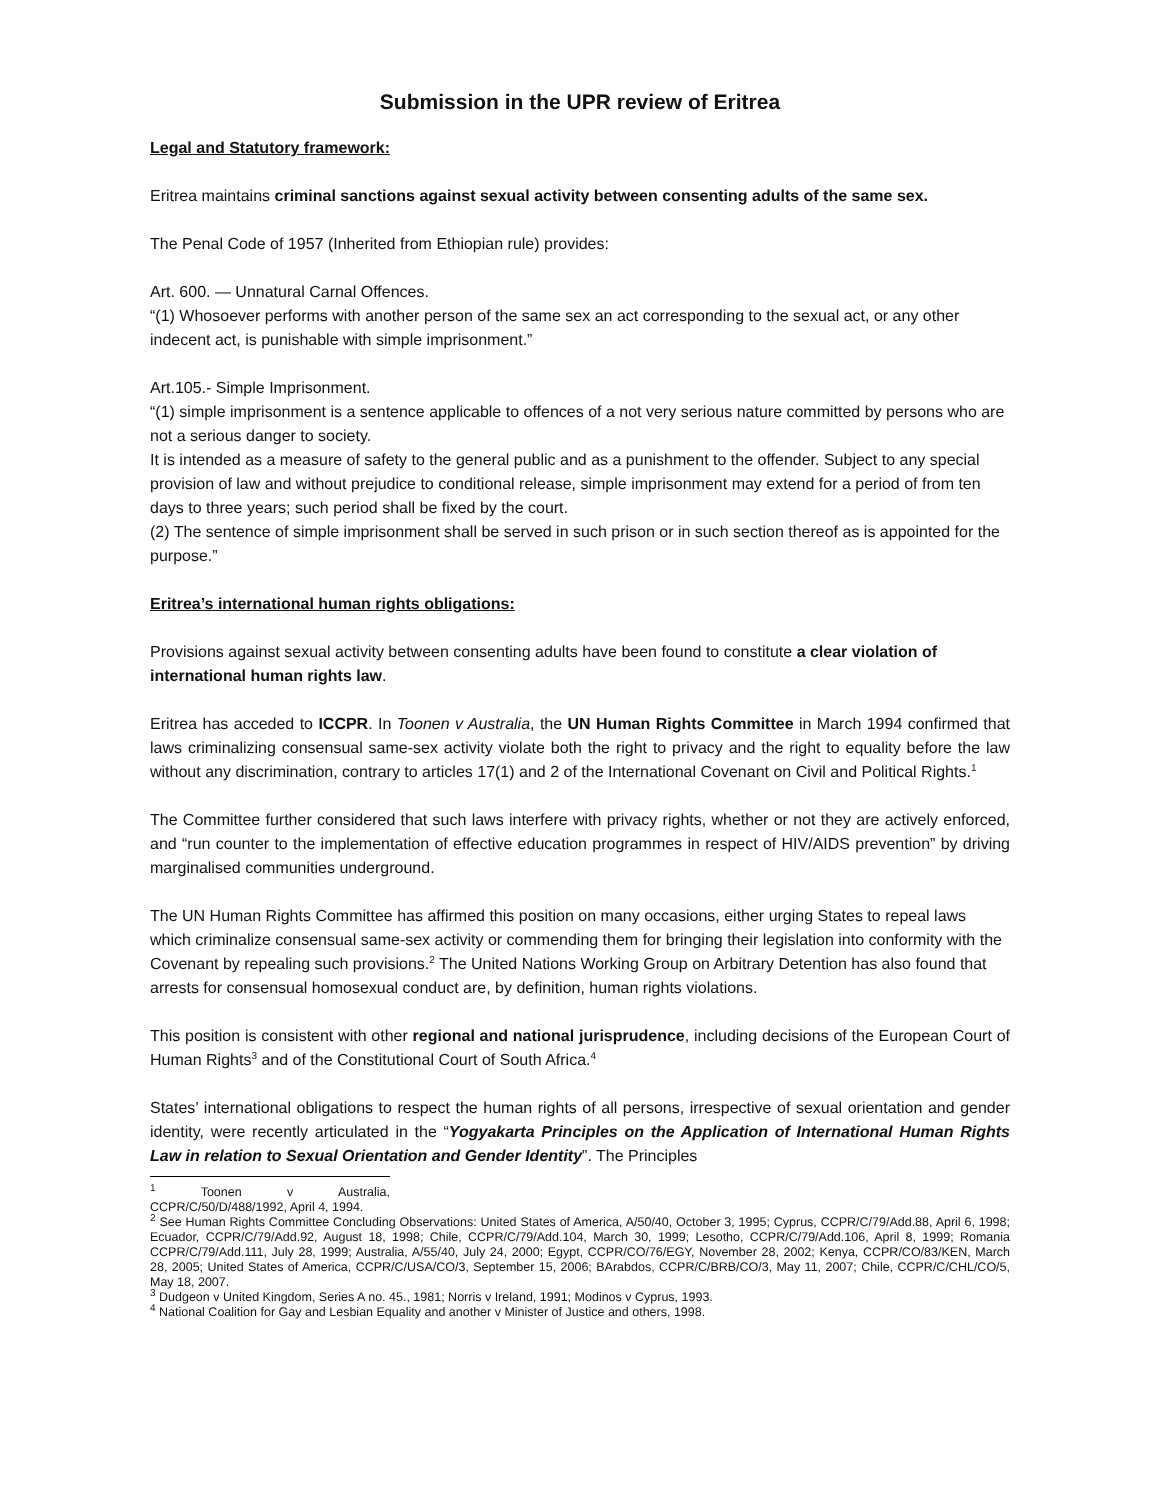Submission in the UPR review of Eritrea
Legal and Statutory framework:
Eritrea maintains criminal sanctions against sexual activity between consenting adults of the same sex.
The Penal Code of 1957 (Inherited from Ethiopian rule) provides:
Art. 600. — Unnatural Carnal Offences.
“(1) Whosoever performs with another person of the same sex an act corresponding to the sexual act, or any other indecent act, is punishable with simple imprisonment.”
Art.105.- Simple Imprisonment.
“(1) simple imprisonment is a sentence applicable to offences of a not very serious nature committed by persons who are not a serious danger to society.
It is intended as a measure of safety to the general public and as a punishment to the offender. Subject to any special provision of law and without prejudice to conditional release, simple imprisonment may extend for a period of from ten days to three years; such period shall be fixed by the court.
(2) The sentence of simple imprisonment shall be served in such prison or in such section thereof as is appointed for the purpose.”
Eritrea’s international human rights obligations:
Provisions against sexual activity between consenting adults have been found to constitute a clear violation of international human rights law.
Eritrea has acceded to ICCPR. In Toonen v Australia, the UN Human Rights Committee in March 1994 confirmed that laws criminalizing consensual same-sex activity violate both the right to privacy and the right to equality before the law without any discrimination, contrary to articles 17(1) and 2 of the International Covenant on Civil and Political Rights.<sup>1</sup>
The Committee further considered that such laws interfere with privacy rights, whether or not they are actively enforced, and “run counter to the implementation of effective education programmes in respect of HIV/AIDS prevention” by driving marginalised communities underground.
The UN Human Rights Committee has affirmed this position on many occasions, either urging States to repeal laws which criminalize consensual same-sex activity or commending them for bringing their legislation into conformity with the Covenant by repealing such provisions.<sup>2</sup> The United Nations Working Group on Arbitrary Detention has also found that arrests for consensual homosexual conduct are, by definition, human rights violations.
This position is consistent with other regional and national jurisprudence, including decisions of the European Court of Human Rights<sup>3</sup> and of the Constitutional Court of South Africa.<sup>4</sup>
States’ international obligations to respect the human rights of all persons, irrespective of sexual orientation and gender identity, were recently articulated in the “Yogyakarta Principles on the Application of International Human Rights Law in relation to Sexual Orientation and Gender Identity”. The Principles
<sup>1</sup> Toonen v Australia, CCPR/C/50/D/488/1992, April 4, 1994.
<sup>2</sup> See Human Rights Committee Concluding Observations: United States of America, A/50/40, October 3, 1995; Cyprus, CCPR/C/79/Add.88, April 6, 1998; Ecuador, CCPR/C/79/Add.92, August 18, 1998; Chile, CCPR/C/79/Add.104, March 30, 1999; Lesotho, CCPR/C/79/Add.106, April 8, 1999; Romania CCPR/C/79/Add.111, July 28, 1999; Australia, A/55/40, July 24, 2000; Egypt, CCPR/CO/76/EGY, November 28, 2002; Kenya, CCPR/CO/83/KEN, March 28, 2005; United States of America, CCPR/C/USA/CO/3, September 15, 2006; BArabdos, CCPR/C/BRB/CO/3, May 11, 2007; Chile, CCPR/C/CHL/CO/5, May 18, 2007.
<sup>3</sup> Dudgeon v United Kingdom, Series A no. 45., 1981; Norris v Ireland, 1991; Modinos v Cyprus, 1993.
<sup>4</sup> National Coalition for Gay and Lesbian Equality and another v Minister of Justice and others, 1998.